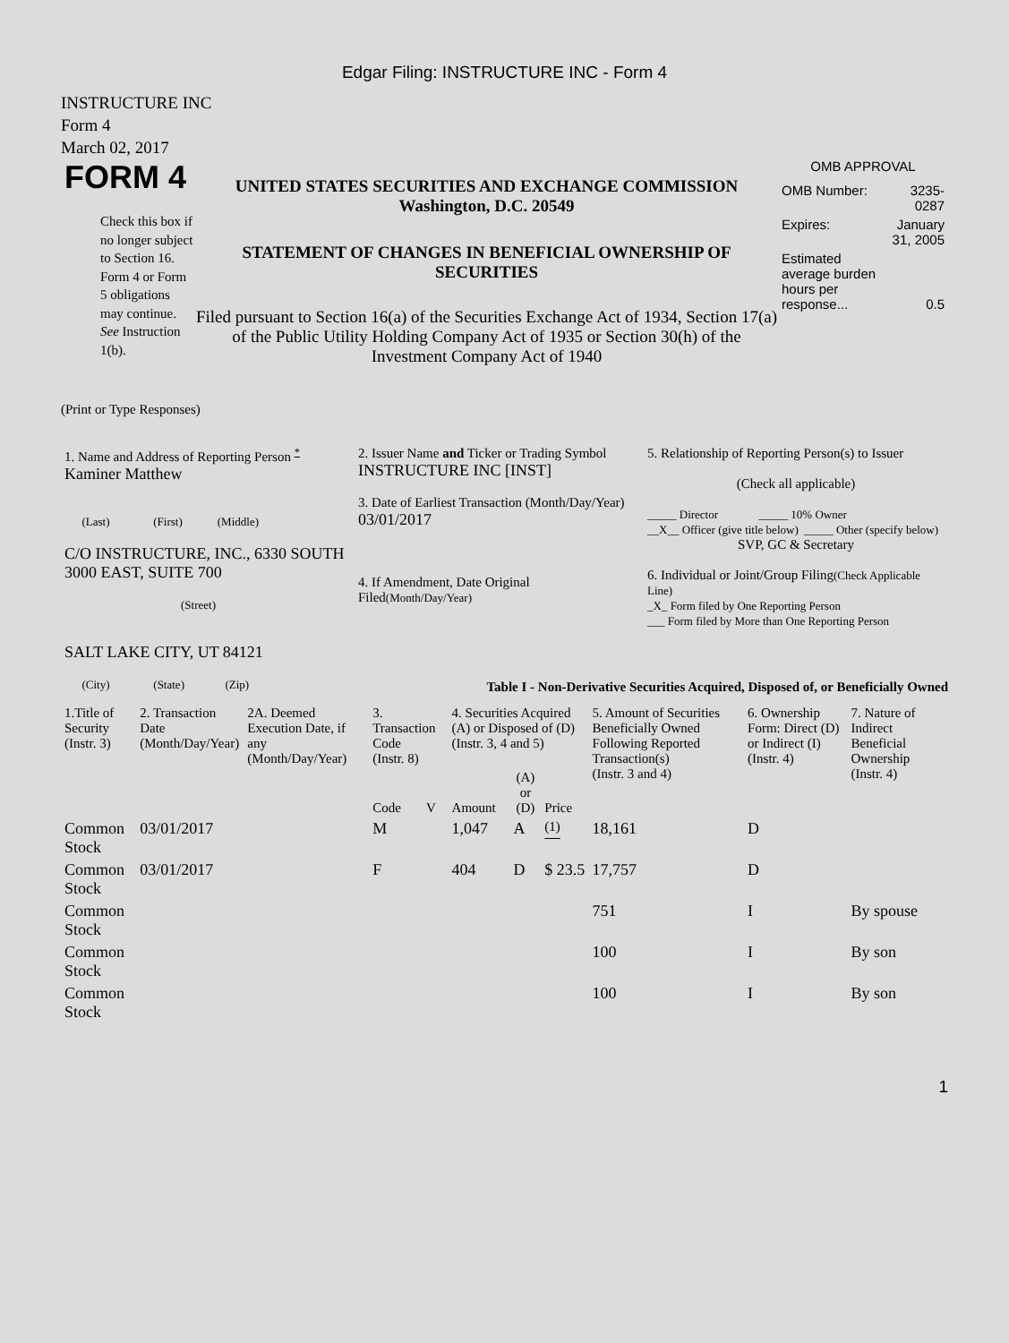Edgar Filing: INSTRUCTURE INC - Form 4
INSTRUCTURE INC
Form 4
March 02, 2017
FORM 4
Check this box if no longer subject to Section 16. Form 4 or Form 5 obligations may continue. See Instruction 1(b).
UNITED STATES SECURITIES AND EXCHANGE COMMISSION
Washington, D.C. 20549
STATEMENT OF CHANGES IN BENEFICIAL OWNERSHIP OF SECURITIES
Filed pursuant to Section 16(a) of the Securities Exchange Act of 1934, Section 17(a) of the Public Utility Holding Company Act of 1935 or Section 30(h) of the Investment Company Act of 1940
OMB APPROVAL
| OMB Number: | 3235-0287 |
| Expires: | January 31, 2005 |
| Estimated average burden hours per response... | 0.5 |
(Print or Type Responses)
| 1. Name and Address of Reporting Person <sup>*</sup> Kaminer Matthew (Last) (First) (Middle) C/O INSTRUCTURE, INC., 6330 SOUTH 3000 EAST, SUITE 700 (Street) SALT LAKE CITY, UT 84121 (City) (State) (Zip) | 2. Issuer Name and Ticker or Trading Symbol INSTRUCTURE INC [INST] 3. Date of Earliest Transaction (Month/Day/Year) 03/01/2017 4. If Amendment, Date Original Filed (Month/Day/Year) | 5. Relationship of Reporting Person(s) to Issuer (Check all applicable) _____ Director _____ 10% Owner __X__ Officer (give title below) _____ Other (specify below) SVP, GC & Secretary 6. Individual or Joint/Group Filing (Check Applicable Line) _X_ Form filed by One Reporting Person ___ Form filed by More than One Reporting Person |
Table I - Non-Derivative Securities Acquired, Disposed of, or Beneficially Owned
| 1.Title of Security (Instr. 3) | 2. Transaction Date (Month/Day/Year) | 2A. Deemed Execution Date, if any (Month/Day/Year) | 3. Transaction Code (Instr. 8) | | 4. Securities Acquired (A) or Disposed of (D) (Instr. 3, 4 and 5) | | | 5. Amount of Securities Beneficially Owned Following Reported Transaction(s) (Instr. 3 and 4) | 6. Ownership Form: Direct (D) or Indirect (I) (Instr. 4) | 7. Nature of Indirect Beneficial Ownership (Instr. 4) |
| --- | --- | --- | --- | --- | --- | --- | --- | --- | --- | --- |
| | | | Code | V | Amount | (A) or (D) | Price | | | |
| Common Stock | 03/01/2017 | | M | | 1,047 | A | <sup>(1)</sup> | 18,161 | D | |
| Common Stock | 03/01/2017 | | F | | 404 | D | $ 23.5 | 17,757 | D | |
| Common Stock | | | | | | | | 751 | I | By spouse |
| Common Stock | | | | | | | | 100 | I | By son |
| Common Stock | | | | | | | | 100 | I | By son |
1